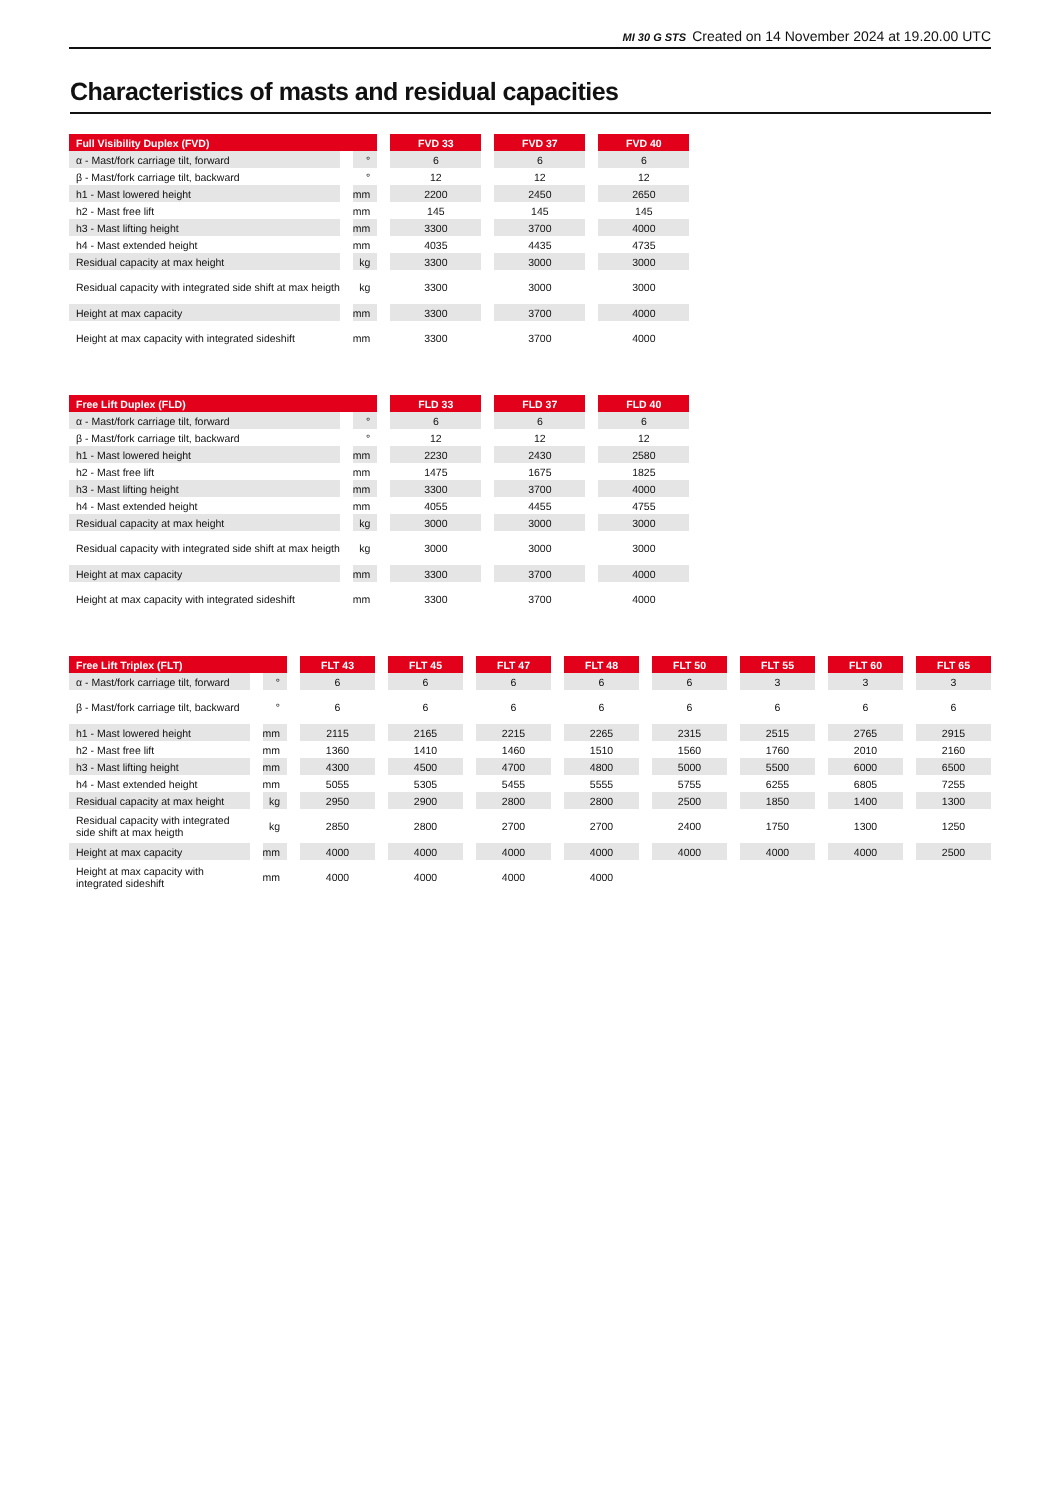MI 30 G STS Created on 14 November 2024 at 19.20.00 UTC
Characteristics of masts and residual capacities
| Full Visibility Duplex (FVD) | | FVD 33 | FVD 37 | FVD 40 |
| --- | --- | --- | --- | --- |
| α - Mast/fork carriage tilt, forward | ° | 6 | 6 | 6 |
| β - Mast/fork carriage tilt, backward | ° | 12 | 12 | 12 |
| h1 - Mast lowered height | mm | 2200 | 2450 | 2650 |
| h2 - Mast free lift | mm | 145 | 145 | 145 |
| h3 - Mast lifting height | mm | 3300 | 3700 | 4000 |
| h4 - Mast extended height | mm | 4035 | 4435 | 4735 |
| Residual capacity at max height | kg | 3300 | 3000 | 3000 |
| Residual capacity with integrated side shift at max heigth | kg | 3300 | 3000 | 3000 |
| Height at max capacity | mm | 3300 | 3700 | 4000 |
| Height at max capacity with integrated sideshift | mm | 3300 | 3700 | 4000 |
| Free Lift Duplex (FLD) | | FLD 33 | FLD 37 | FLD 40 |
| --- | --- | --- | --- | --- |
| α - Mast/fork carriage tilt, forward | ° | 6 | 6 | 6 |
| β - Mast/fork carriage tilt, backward | ° | 12 | 12 | 12 |
| h1 - Mast lowered height | mm | 2230 | 2430 | 2580 |
| h2 - Mast free lift | mm | 1475 | 1675 | 1825 |
| h3 - Mast lifting height | mm | 3300 | 3700 | 4000 |
| h4 - Mast extended height | mm | 4055 | 4455 | 4755 |
| Residual capacity at max height | kg | 3000 | 3000 | 3000 |
| Residual capacity with integrated side shift at max heigth | kg | 3000 | 3000 | 3000 |
| Height at max capacity | mm | 3300 | 3700 | 4000 |
| Height at max capacity with integrated sideshift | mm | 3300 | 3700 | 4000 |
| Free Lift Triplex (FLT) | | FLT 43 | FLT 45 | FLT 47 | FLT 48 | FLT 50 | FLT 55 | FLT 60 | FLT 65 |
| --- | --- | --- | --- | --- | --- | --- | --- | --- | --- |
| α - Mast/fork carriage tilt, forward | ° | 6 | 6 | 6 | 6 | 6 | 3 | 3 | 3 |
| β - Mast/fork carriage tilt, backward | ° | 6 | 6 | 6 | 6 | 6 | 6 | 6 | 6 |
| h1 - Mast lowered height | mm | 2115 | 2165 | 2215 | 2265 | 2315 | 2515 | 2765 | 2915 |
| h2 - Mast free lift | mm | 1360 | 1410 | 1460 | 1510 | 1560 | 1760 | 2010 | 2160 |
| h3 - Mast lifting height | mm | 4300 | 4500 | 4700 | 4800 | 5000 | 5500 | 6000 | 6500 |
| h4 - Mast extended height | mm | 5055 | 5305 | 5455 | 5555 | 5755 | 6255 | 6805 | 7255 |
| Residual capacity at max height | kg | 2950 | 2900 | 2800 | 2800 | 2500 | 1850 | 1400 | 1300 |
| Residual capacity with integrated side shift at max heigth | kg | 2850 | 2800 | 2700 | 2700 | 2400 | 1750 | 1300 | 1250 |
| Height at max capacity | mm | 4000 | 4000 | 4000 | 4000 | 4000 | 4000 | 4000 | 2500 |
| Height at max capacity with integrated sideshift | mm | 4000 | 4000 | 4000 | 4000 | | | | |